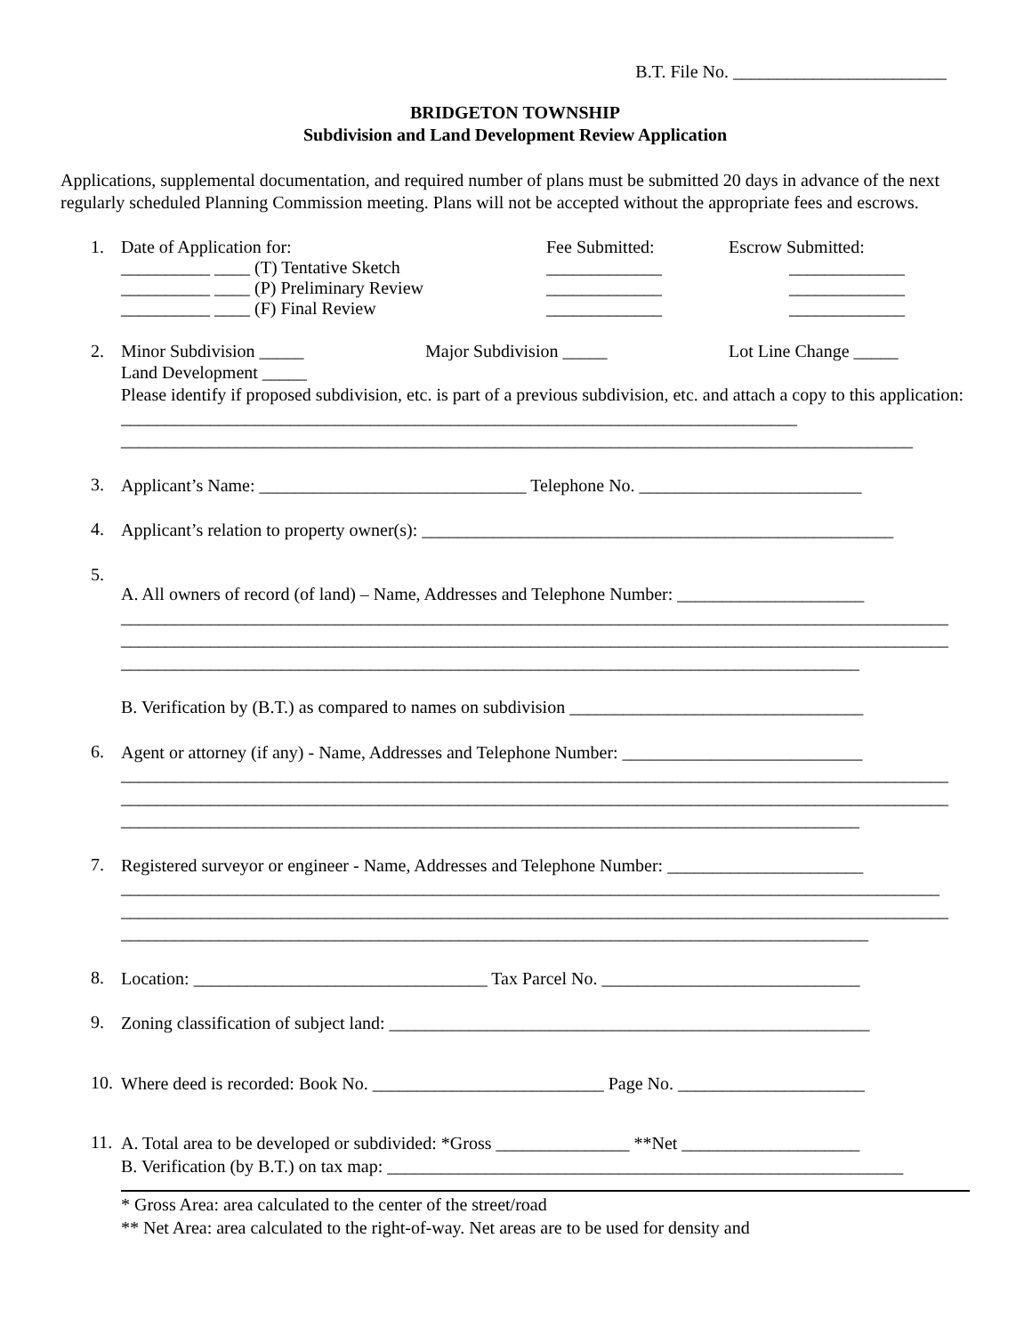B.T. File No. ________________________
BRIDGETON TOWNSHIP
Subdivision and Land Development Review Application
Applications, supplemental documentation, and required number of plans must be submitted 20 days in advance of the next regularly scheduled Planning Commission meeting. Plans will not be accepted without the appropriate fees and escrows.
1. Date of Application for: Fee Submitted: Escrow Submitted:
__________ ____ (T) Tentative Sketch _____________ _____________
__________ ____ (P) Preliminary Review _____________ _____________
__________ ____ (F) Final Review _____________ _____________
2. Minor Subdivision _____ Major Subdivision _____ Lot Line Change _____
Land Development _____
Please identify if proposed subdivision, etc. is part of a previous subdivision, etc. and attach a copy to this application: ____________________________________________________________________________
_________________________________________________________________________________________
3.
Applicant’s Name: ______________________________ Telephone No. _________________________
4.
Applicant’s relation to property owner(s): _____________________________________________________
5.
A. All owners of record (of land) – Name, Addresses and Telephone Number: _____________________
_____________________________________________________________________________________________
_____________________________________________________________________________________________
___________________________________________________________________________________
B. Verification by (B.T.) as compared to names on subdivision _________________________________
6.
Agent or attorney (if any) - Name, Addresses and Telephone Number: ___________________________
_____________________________________________________________________________________________
_____________________________________________________________________________________________
___________________________________________________________________________________
7.
Registered surveyor or engineer - Name, Addresses and Telephone Number: ______________________
____________________________________________________________________________________________
_____________________________________________________________________________________________
____________________________________________________________________________________
8.
Location: _________________________________ Tax Parcel No. _____________________________
9.
Zoning classification of subject land: ______________________________________________________
10.
Where deed is recorded: Book No. __________________________ Page No. _____________________
11.
A. Total area to be developed or subdivided: *Gross _______________ **Net ____________________
B. Verification (by B.T.) on tax map: __________________________________________________________
* Gross Area: area calculated to the center of the street/road
** Net Area: area calculated to the right-of-way. Net areas are to be used for density and